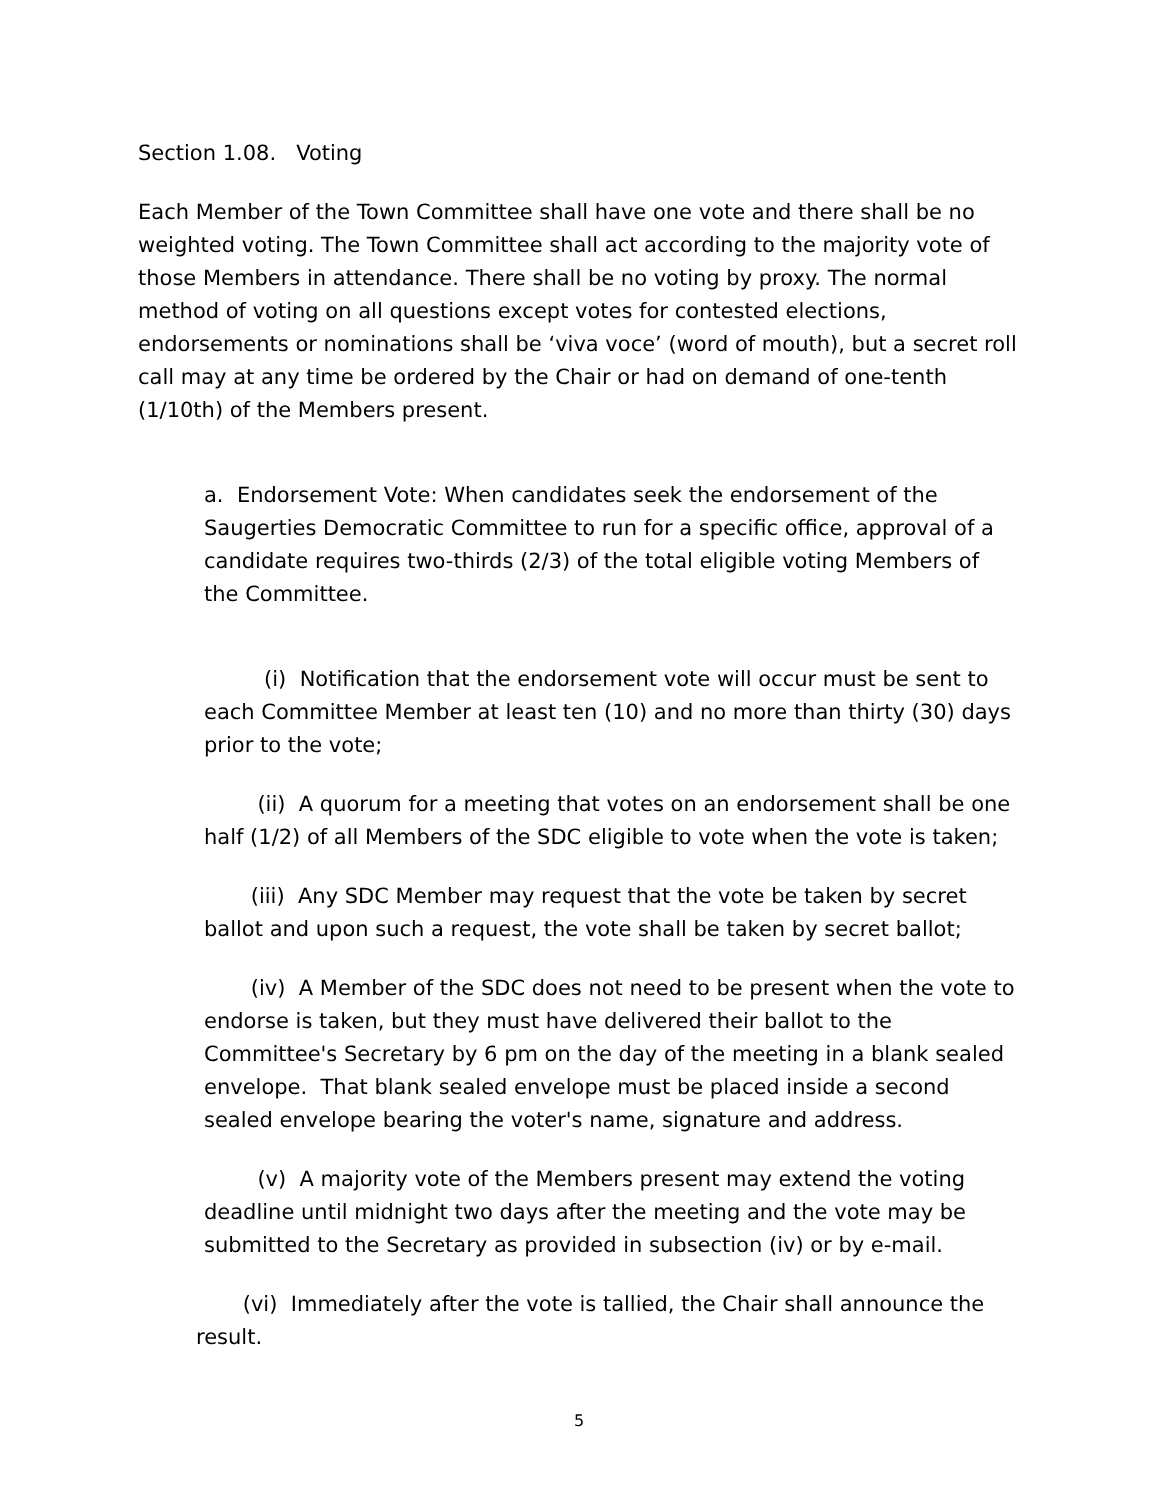Section 1.08. Voting
Each Member of the Town Committee shall have one vote and there shall be no weighted voting. The Town Committee shall act according to the majority vote of those Members in attendance. There shall be no voting by proxy. The normal method of voting on all questions except votes for contested elections, endorsements or nominations shall be ‘viva voce’ (word of mouth), but a secret roll call may at any time be ordered by the Chair or had on demand of one-tenth (1/10th) of the Members present.
a. Endorsement Vote: When candidates seek the endorsement of the Saugerties Democratic Committee to run for a specific office, approval of a candidate requires two-thirds (2/3) of the total eligible voting Members of the Committee.
(i) Notification that the endorsement vote will occur must be sent to each Committee Member at least ten (10) and no more than thirty (30) days prior to the vote;
(ii) A quorum for a meeting that votes on an endorsement shall be one half (1/2) of all Members of the SDC eligible to vote when the vote is taken;
(iii) Any SDC Member may request that the vote be taken by secret ballot and upon such a request, the vote shall be taken by secret ballot;
(iv) A Member of the SDC does not need to be present when the vote to endorse is taken, but they must have delivered their ballot to the Committee's Secretary by 6 pm on the day of the meeting in a blank sealed envelope. That blank sealed envelope must be placed inside a second sealed envelope bearing the voter's name, signature and address.
(v) A majority vote of the Members present may extend the voting deadline until midnight two days after the meeting and the vote may be submitted to the Secretary as provided in subsection (iv) or by e-mail.
(vi) Immediately after the vote is tallied, the Chair shall announce the result.
5